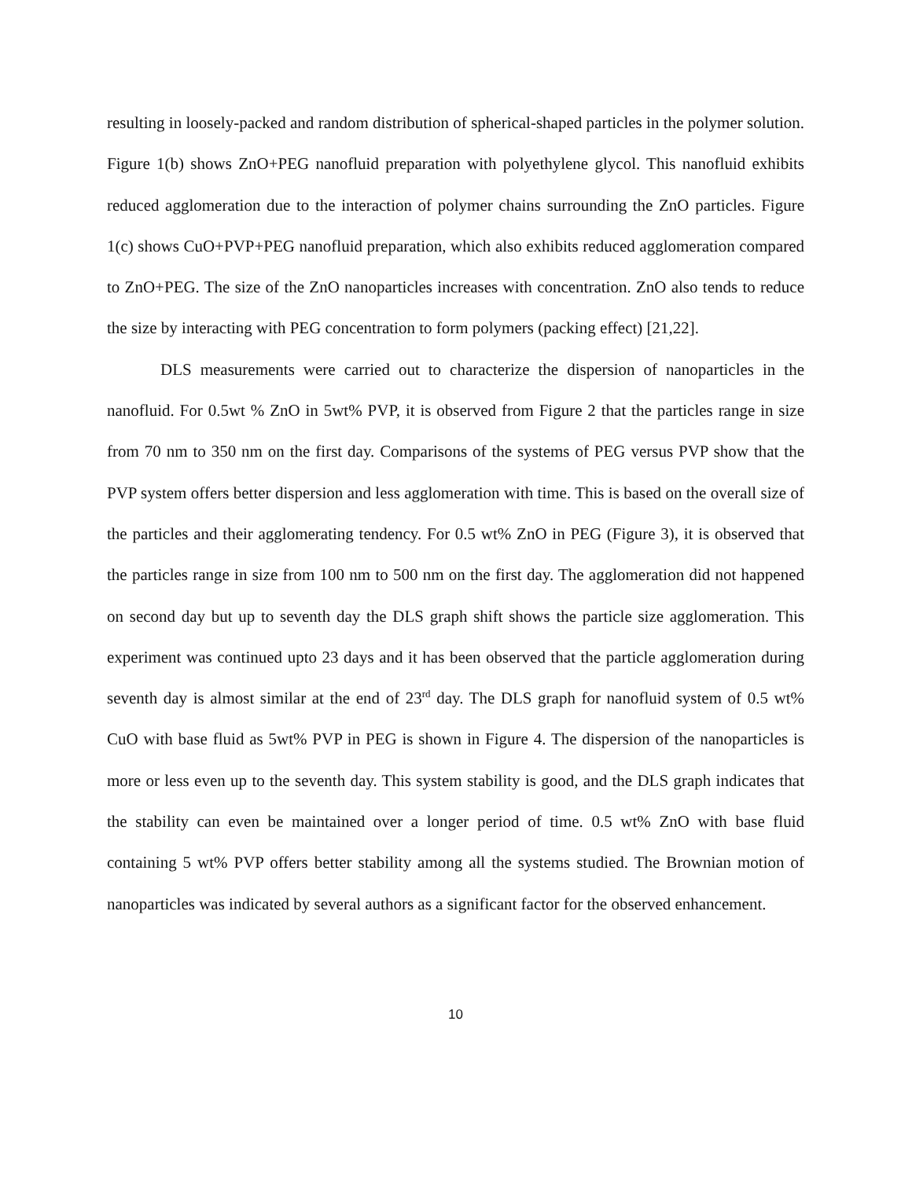resulting in loosely-packed and random distribution of spherical-shaped particles in the polymer solution. Figure 1(b) shows ZnO+PEG nanofluid preparation with polyethylene glycol. This nanofluid exhibits reduced agglomeration due to the interaction of polymer chains surrounding the ZnO particles. Figure 1(c) shows CuO+PVP+PEG nanofluid preparation, which also exhibits reduced agglomeration compared to ZnO+PEG. The size of the ZnO nanoparticles increases with concentration. ZnO also tends to reduce the size by interacting with PEG concentration to form polymers (packing effect) [21,22].
DLS measurements were carried out to characterize the dispersion of nanoparticles in the nanofluid. For 0.5wt % ZnO in 5wt% PVP, it is observed from Figure 2 that the particles range in size from 70 nm to 350 nm on the first day. Comparisons of the systems of PEG versus PVP show that the PVP system offers better dispersion and less agglomeration with time. This is based on the overall size of the particles and their agglomerating tendency. For 0.5 wt% ZnO in PEG (Figure 3), it is observed that the particles range in size from 100 nm to 500 nm on the first day. The agglomeration did not happened on second day but up to seventh day the DLS graph shift shows the particle size agglomeration. This experiment was continued upto 23 days and it has been observed that the particle agglomeration during seventh day is almost similar at the end of 23<sup>rd</sup> day. The DLS graph for nanofluid system of 0.5 wt% CuO with base fluid as 5wt% PVP in PEG is shown in Figure 4. The dispersion of the nanoparticles is more or less even up to the seventh day. This system stability is good, and the DLS graph indicates that the stability can even be maintained over a longer period of time. 0.5 wt% ZnO with base fluid containing 5 wt% PVP offers better stability among all the systems studied. The Brownian motion of nanoparticles was indicated by several authors as a significant factor for the observed enhancement.
10